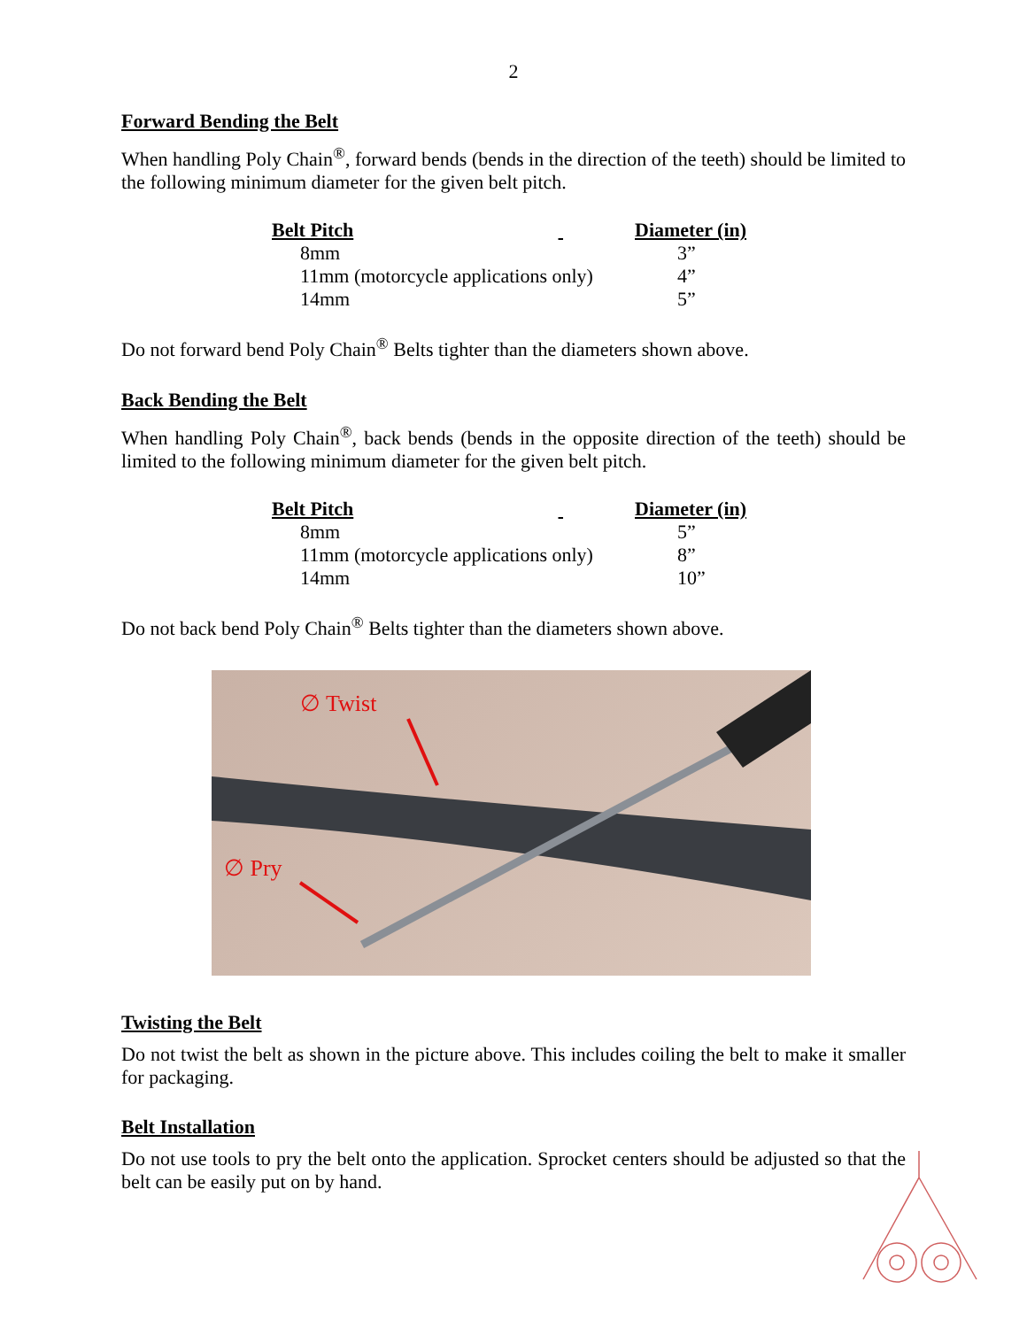2
Forward Bending the Belt
When handling Poly Chain<sup>®</sup>, forward bends (bends in the direction of the teeth) should be limited to the following minimum diameter for the given belt pitch.
| Belt Pitch | | Diameter (in) |
| --- | --- | --- |
| 8mm | | 3” |
| 11mm (motorcycle applications only) | | 4” |
| 14mm | | 5” |
Do not forward bend Poly Chain<sup>®</sup> Belts tighter than the diameters shown above.
Back Bending the Belt
When handling Poly Chain<sup>®</sup>, back bends (bends in the opposite direction of the teeth) should be limited to the following minimum diameter for the given belt pitch.
| Belt Pitch | | Diameter (in) |
| --- | --- | --- |
| 8mm | | 5” |
| 11mm (motorcycle applications only) | | 8” |
| 14mm | | 10” |
Do not back bend Poly Chain<sup>®</sup> Belts tighter than the diameters shown above.
∅ Twist
∅ Pry
Twisting the Belt
Do not twist the belt as shown in the picture above. This includes coiling the belt to make it smaller for packaging.
Belt Installation
Do not use tools to pry the belt onto the application. Sprocket centers should be adjusted so that the belt can be easily put on by hand.